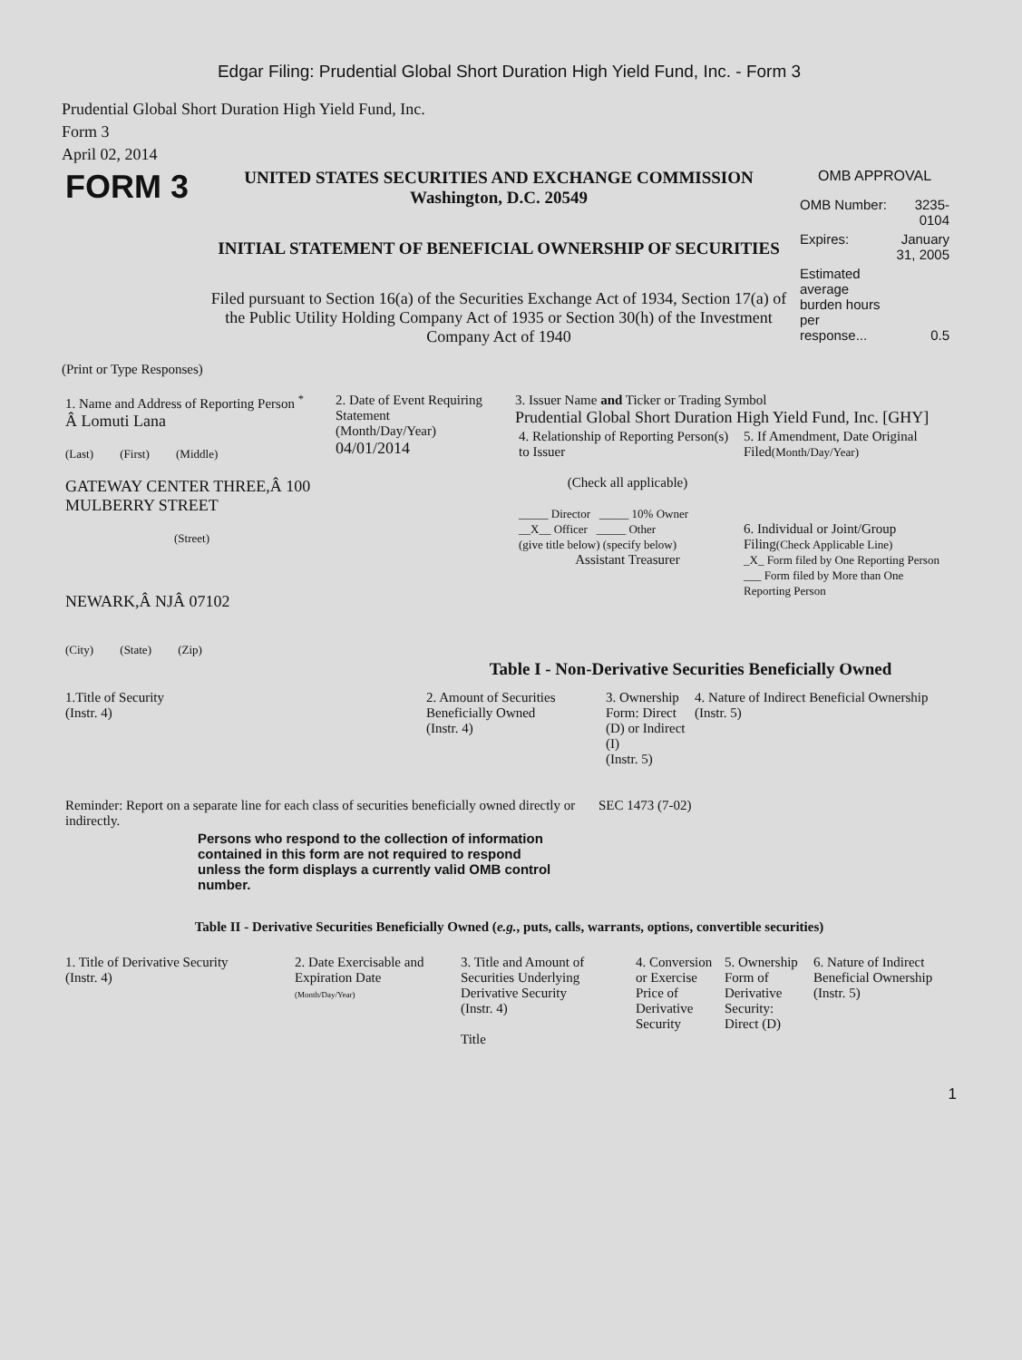Edgar Filing: Prudential Global Short Duration High Yield Fund, Inc. - Form 3
Prudential Global Short Duration High Yield Fund, Inc.
Form 3
April 02, 2014
| FORM 3 | UNITED STATES SECURITIES AND EXCHANGE COMMISSION Washington, D.C. 20549 INITIAL STATEMENT OF BENEFICIAL OWNERSHIP OF SECURITIES Filed pursuant to Section 16(a) of the Securities Exchange Act of 1934, Section 17(a) of the Public Utility Holding Company Act of 1935 or Section 30(h) of the Investment Company Act of 1940 | OMB APPROVAL / OMB Number: / 3235-0104 / / Expires: / January 31, 2005 / / Estimated average burden hours per response... / 0.5 / |
(Print or Type Responses)
| 1. Name and Address of Reporting Person <sup>*</sup> Â Lomuti Lana (Last) (First) (Middle) GATEWAY CENTER THREE,Â 100 MULBERRY STREET (Street) NEWARK,Â NJÂ 07102 (City) (State) (Zip) | 2. Date of Event Requiring Statement (Month/Day/Year) 04/01/2014 | 3. Issuer Name and Ticker or Trading Symbol Prudential Global Short Duration High Yield Fund, Inc. [GHY] / 4. Relationship of Reporting Person(s) to Issuer (Check all applicable) _____ Director _____ 10% Owner __X__ Officer _____ Other (give title below) (specify below) Assistant Treasurer / 5. If Amendment, Date Original Filed (Month/Day/Year) 6. Individual or Joint/Group Filing (Check Applicable Line) _X_ Form filed by One Reporting Person ___ Form filed by More than One Reporting Person / |
Table I - Non-Derivative Securities Beneficially Owned
| 1.Title of Security (Instr. 4) | 2. Amount of Securities Beneficially Owned (Instr. 4) | 3. Ownership Form: Direct (D) or Indirect (I) (Instr. 5) | 4. Nature of Indirect Beneficial Ownership (Instr. 5) |
| --- | --- | --- | --- |
| Reminder: Report on a separate line for each class of securities beneficially owned directly or indirectly. | SEC 1473 (7-02) |
Persons who respond to the collection of information contained in this form are not required to respond unless the form displays a currently valid OMB control number.
Table II - Derivative Securities Beneficially Owned (e.g., puts, calls, warrants, options, convertible securities)
| 1. Title of Derivative Security (Instr. 4) | 2. Date Exercisable and Expiration Date (Month/Day/Year) | 3. Title and Amount of Securities Underlying Derivative Security (Instr. 4) Title | 4. Conversion or Exercise Price of Derivative Security | 5. Ownership Form of Derivative Security: Direct (D) | 6. Nature of Indirect Beneficial Ownership (Instr. 5) |
| --- | --- | --- | --- | --- | --- |
1